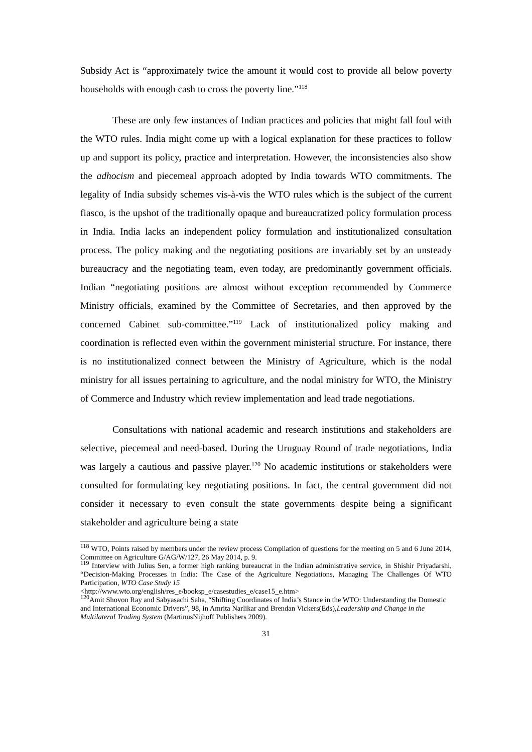Subsidy Act is “approximately twice the amount it would cost to provide all below poverty households with enough cash to cross the poverty line.”<sup>118</sup>
These are only few instances of Indian practices and policies that might fall foul with the WTO rules. India might come up with a logical explanation for these practices to follow up and support its policy, practice and interpretation. However, the inconsistencies also show the adhocism and piecemeal approach adopted by India towards WTO commitments. The legality of India subsidy schemes vis-à-vis the WTO rules which is the subject of the current fiasco, is the upshot of the traditionally opaque and bureaucratized policy formulation process in India. India lacks an independent policy formulation and institutionalized consultation process. The policy making and the negotiating positions are invariably set by an unsteady bureaucracy and the negotiating team, even today, are predominantly government officials. Indian “negotiating positions are almost without exception recommended by Commerce Ministry officials, examined by the Committee of Secretaries, and then approved by the concerned Cabinet sub-committee.”<sup>119</sup> Lack of institutionalized policy making and coordination is reflected even within the government ministerial structure. For instance, there is no institutionalized connect between the Ministry of Agriculture, which is the nodal ministry for all issues pertaining to agriculture, and the nodal ministry for WTO, the Ministry of Commerce and Industry which review implementation and lead trade negotiations.
Consultations with national academic and research institutions and stakeholders are selective, piecemeal and need-based. During the Uruguay Round of trade negotiations, India was largely a cautious and passive player.<sup>120</sup> No academic institutions or stakeholders were consulted for formulating key negotiating positions. In fact, the central government did not consider it necessary to even consult the state governments despite being a significant stakeholder and agriculture being a state
<sup>118</sup> WTO, Points raised by members under the review process Compilation of questions for the meeting on 5 and 6 June 2014, Committee on Agriculture G/AG/W/127, 26 May 2014, p. 9.
<sup>119</sup> Interview with Julius Sen, a former high ranking bureaucrat in the Indian administrative service, in Shishir Priyadarshi, “Decision-Making Processes in India: The Case of the Agriculture Negotiations, Managing The Challenges Of WTO Participation, WTO Case Study 15
<http://www.wto.org/english/res_e/booksp_e/casestudies_e/case15_e.htm>
<sup>120</sup> Amit Shovon Ray and Sabyasachi Saha, “Shifting Coordinates of India’s Stance in the WTO: Understanding the Domestic and International Economic Drivers”, 98, in Amrita Narlikar and Brendan Vickers(Eds),Leadership and Change in the Multilateral Trading System (MartinusNijhoff Publishers 2009).
31